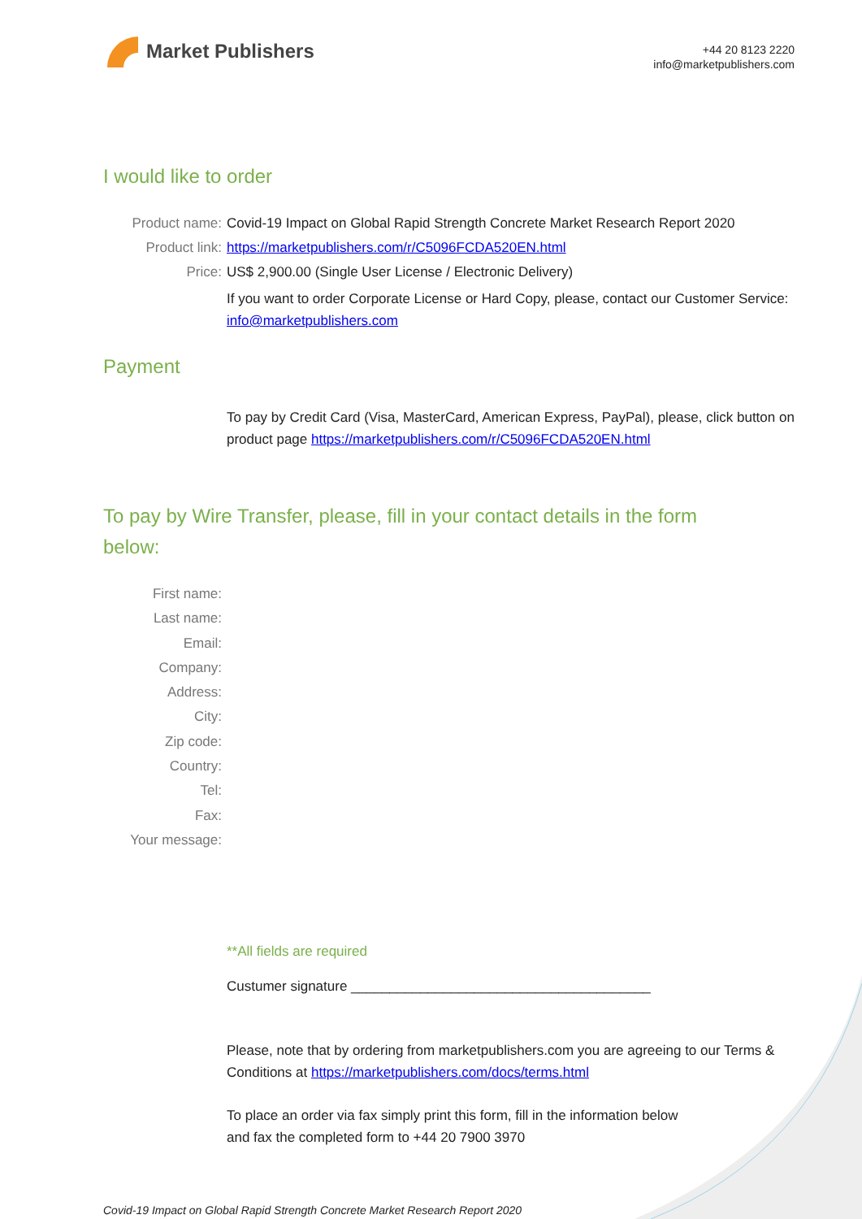Market Publishers
+44 20 8123 2220
info@marketpublishers.com
I would like to order
Product name: Covid-19 Impact on Global Rapid Strength Concrete Market Research Report 2020
Product link: https://marketpublishers.com/r/C5096FCDA520EN.html
Price: US$ 2,900.00 (Single User License / Electronic Delivery)
If you want to order Corporate License or Hard Copy, please, contact our Customer Service:
info@marketpublishers.com
Payment
To pay by Credit Card (Visa, MasterCard, American Express, PayPal), please, click button on product page https://marketpublishers.com/r/C5096FCDA520EN.html
To pay by Wire Transfer, please, fill in your contact details in the form below:
First name:
Last name:
Email:
Company:
Address:
City:
Zip code:
Country:
Tel:
Fax:
Your message:
**All fields are required
Custumer signature _______________________________________
Please, note that by ordering from marketpublishers.com you are agreeing to our Terms & Conditions at https://marketpublishers.com/docs/terms.html
To place an order via fax simply print this form, fill in the information below
and fax the completed form to +44 20 7900 3970
Covid-19 Impact on Global Rapid Strength Concrete Market Research Report 2020